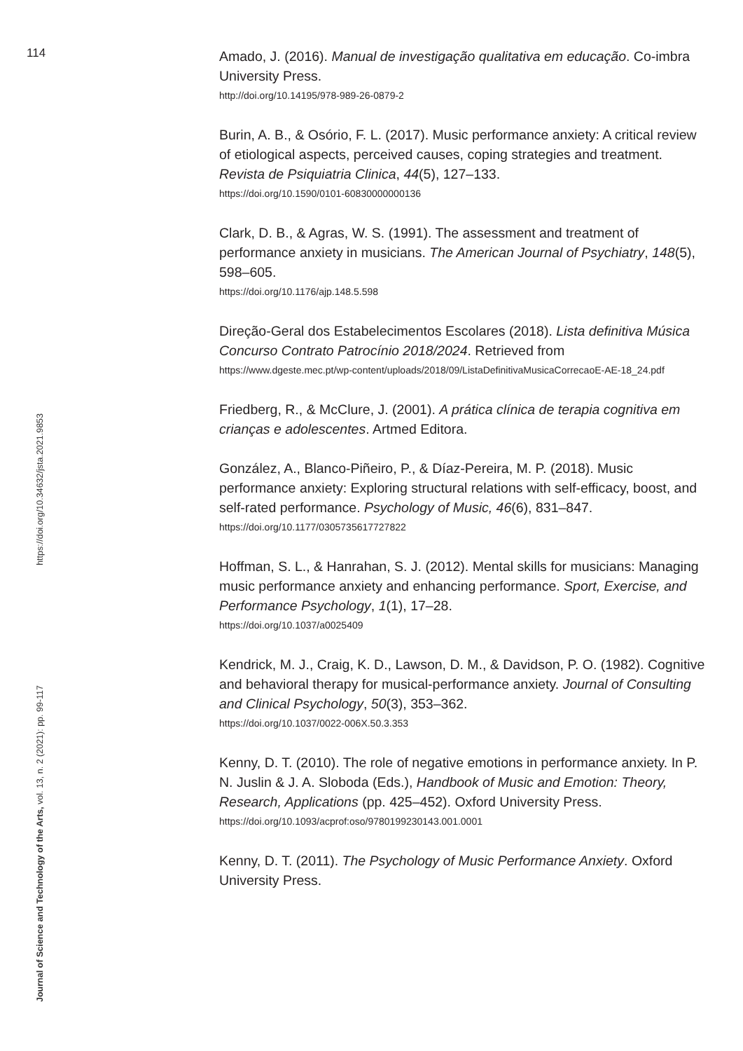114
Amado, J. (2016). Manual de investigação qualitativa em educação. Co-imbra University Press.
http://doi.org/10.14195/978-989-26-0879-2
Burin, A. B., & Osório, F. L. (2017). Music performance anxiety: A critical review of etiological aspects, perceived causes, coping strategies and treatment. Revista de Psiquiatria Clinica, 44(5), 127–133.
https://doi.org/10.1590/0101-60830000000136
Clark, D. B., & Agras, W. S. (1991). The assessment and treatment of performance anxiety in musicians. The American Journal of Psychiatry, 148(5), 598–605.
https://doi.org/10.1176/ajp.148.5.598
Direção-Geral dos Estabelecimentos Escolares (2018). Lista definitiva Música Concurso Contrato Patrocínio 2018/2024. Retrieved from
https://www.dgeste.mec.pt/wp-content/uploads/2018/09/ListaDefinitivaMusicaCorrecaoE-AE-18_24.pdf
Friedberg, R., & McClure, J. (2001). A prática clínica de terapia cognitiva em crianças e adolescentes. Artmed Editora.
González, A., Blanco-Piñeiro, P., & Díaz-Pereira, M. P. (2018). Music performance anxiety: Exploring structural relations with self-efficacy, boost, and self-rated performance. Psychology of Music, 46(6), 831–847.
https://doi.org/10.1177/0305735617727822
Hoffman, S. L., & Hanrahan, S. J. (2012). Mental skills for musicians: Managing music performance anxiety and enhancing performance. Sport, Exercise, and Performance Psychology, 1(1), 17–28.
https://doi.org/10.1037/a0025409
Kendrick, M. J., Craig, K. D., Lawson, D. M., & Davidson, P. O. (1982). Cognitive and behavioral therapy for musical-performance anxiety. Journal of Consulting and Clinical Psychology, 50(3), 353–362.
https://doi.org/10.1037/0022-006X.50.3.353
Kenny, D. T. (2010). The role of negative emotions in performance anxiety. In P. N. Juslin & J. A. Sloboda (Eds.), Handbook of Music and Emotion: Theory, Research, Applications (pp. 425–452). Oxford University Press.
https://doi.org/10.1093/acprof:oso/9780199230143.001.0001
Kenny, D. T. (2011). The Psychology of Music Performance Anxiety. Oxford University Press.
Journal of Science and Technology of the Arts, vol. 13, n. 2 (2021): pp. 99-117 https://doi.org/10.34632/jsta.2021.9853